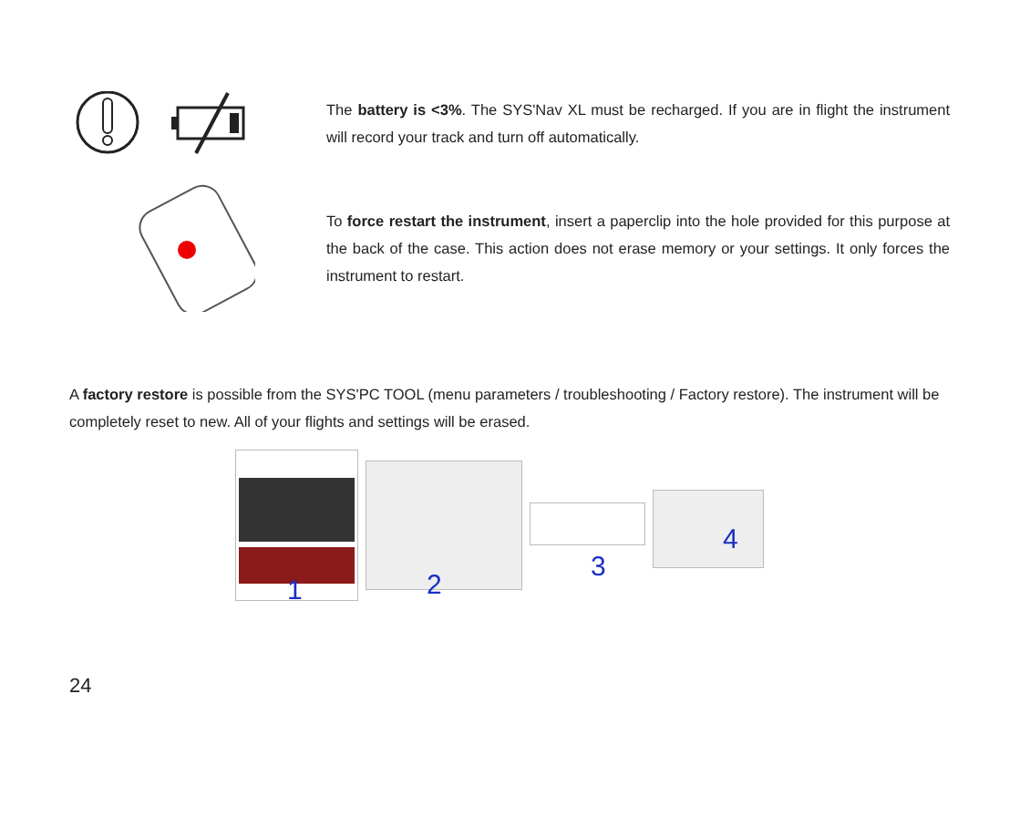The battery is <3%. The SYS'Nav XL must be recharged. If you are in flight the instrument will record your track and turn off automatically.
To force restart the instrument, insert a paperclip into the hole provided for this purpose at the back of the case. This action does not erase memory or your settings. It only forces the instrument to restart.
A factory restore is possible from the SYS'PC TOOL (menu parameters / troubleshooting / Factory restore). The instrument will be completely reset to new. All of your flights and settings will be erased.
1
2
3
4
24